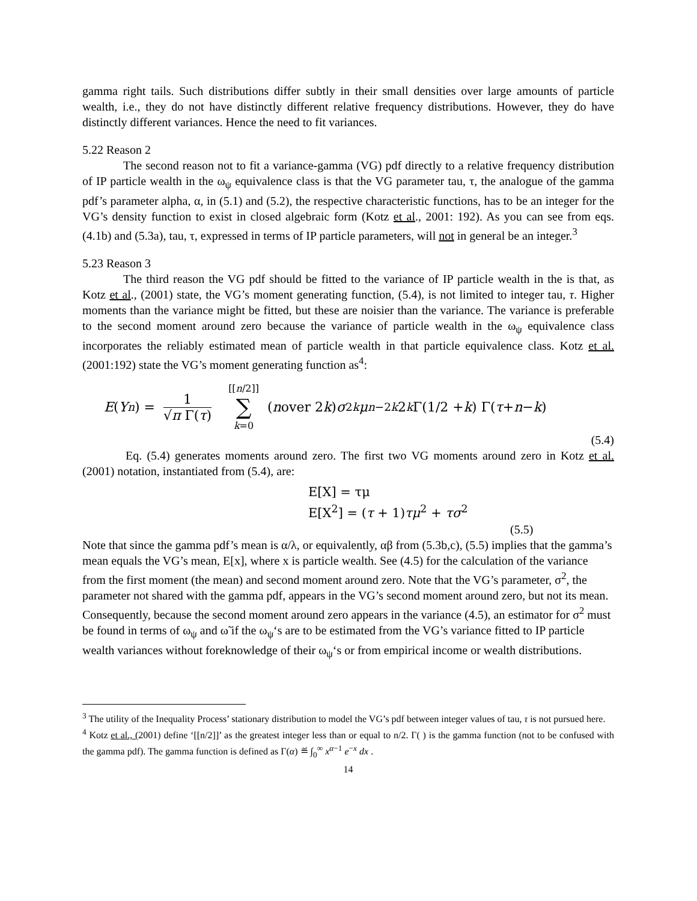gamma right tails. Such distributions differ subtly in their small densities over large amounts of particle wealth, i.e., they do not have distinctly different relative frequency distributions. However, they do have distinctly different variances. Hence the need to fit variances.
5.22 Reason 2
The second reason not to fit a variance-gamma (VG) pdf directly to a relative frequency distribution of IP particle wealth in the ω<sub>ψ</sub> equivalence class is that the VG parameter tau, τ, the analogue of the gamma pdf’s parameter alpha, α, in (5.1) and (5.2), the respective characteristic functions, has to be an integer for the VG’s density function to exist in closed algebraic form (Kotz et al., 2001: 192). As you can see from eqs. (4.1b) and (5.3a), tau, τ, expressed in terms of IP particle parameters, will not in general be an integer.<sup>3</sup>
5.23 Reason 3
The third reason the VG pdf should be fitted to the variance of IP particle wealth in the is that, as Kotz et al., (2001) state, the VG’s moment generating function, (5.4), is not limited to integer tau, τ. Higher moments than the variance might be fitted, but these are noisier than the variance. The variance is preferable to the second moment around zero because the variance of particle wealth in the ω<sub>ψ</sub> equivalence class incorporates the reliably estimated mean of particle wealth in that particle equivalence class. Kotz et al. (2001:192) state the VG’s moment generating function as<sup>4</sup>:
E (Y<sup>n</sup>) = 1 √π Γ(τ) [[n/2]] ∑ k=0 (n over 2 k) σ<sup>2k</sup> μ<sup>n−2k</sup> 2<sup>k</sup> Γ(1/2 + k) Γ(τ + n − k)
(5.4)
Eq. (5.4) generates moments around zero. The first two VG moments around zero in Kotz et al. (2001) notation, instantiated from (5.4), are:
E[X] = τμ
E[X<sup>2</sup>] = (τ + 1)τμ<sup>2</sup> + τσ<sup>2</sup>
(5.5)
Note that since the gamma pdf’s mean is α/λ, or equivalently, αβ from (5.3b,c), (5.5) implies that the gamma’s mean equals the VG’s mean, E[x], where x is particle wealth. See (4.5) for the calculation of the variance from the first moment (the mean) and second moment around zero. Note that the VG’s parameter, σ<sup>2</sup>, the parameter not shared with the gamma pdf, appears in the VG’s second moment around zero, but not its mean. Consequently, because the second moment around zero appears in the variance (4.5), an estimator for σ<sup>2</sup> must be found in terms of ω<sub>ψ</sub> and ω̃ if the ω<sub>ψ</sub>‘s are to be estimated from the VG’s variance fitted to IP particle wealth variances without foreknowledge of their ω<sub>ψ</sub>‘s or from empirical income or wealth distributions.
<sup>3</sup> The utility of the Inequality Process’ stationary distribution to model the VG’s pdf between integer values of tau, τ is not pursued here.
<sup>4</sup> Kotz et al., (2001) define ‘[[n/2]]’ as the greatest integer less than or equal to n/2. Γ( ) is the gamma function (not to be confused with the gamma pdf). The gamma function is defined as Γ(α) ≝ ∫<sub>0</sub><sup>∞</sup> x<sup>α−1</sup> e<sup>−x</sup> dx .
14